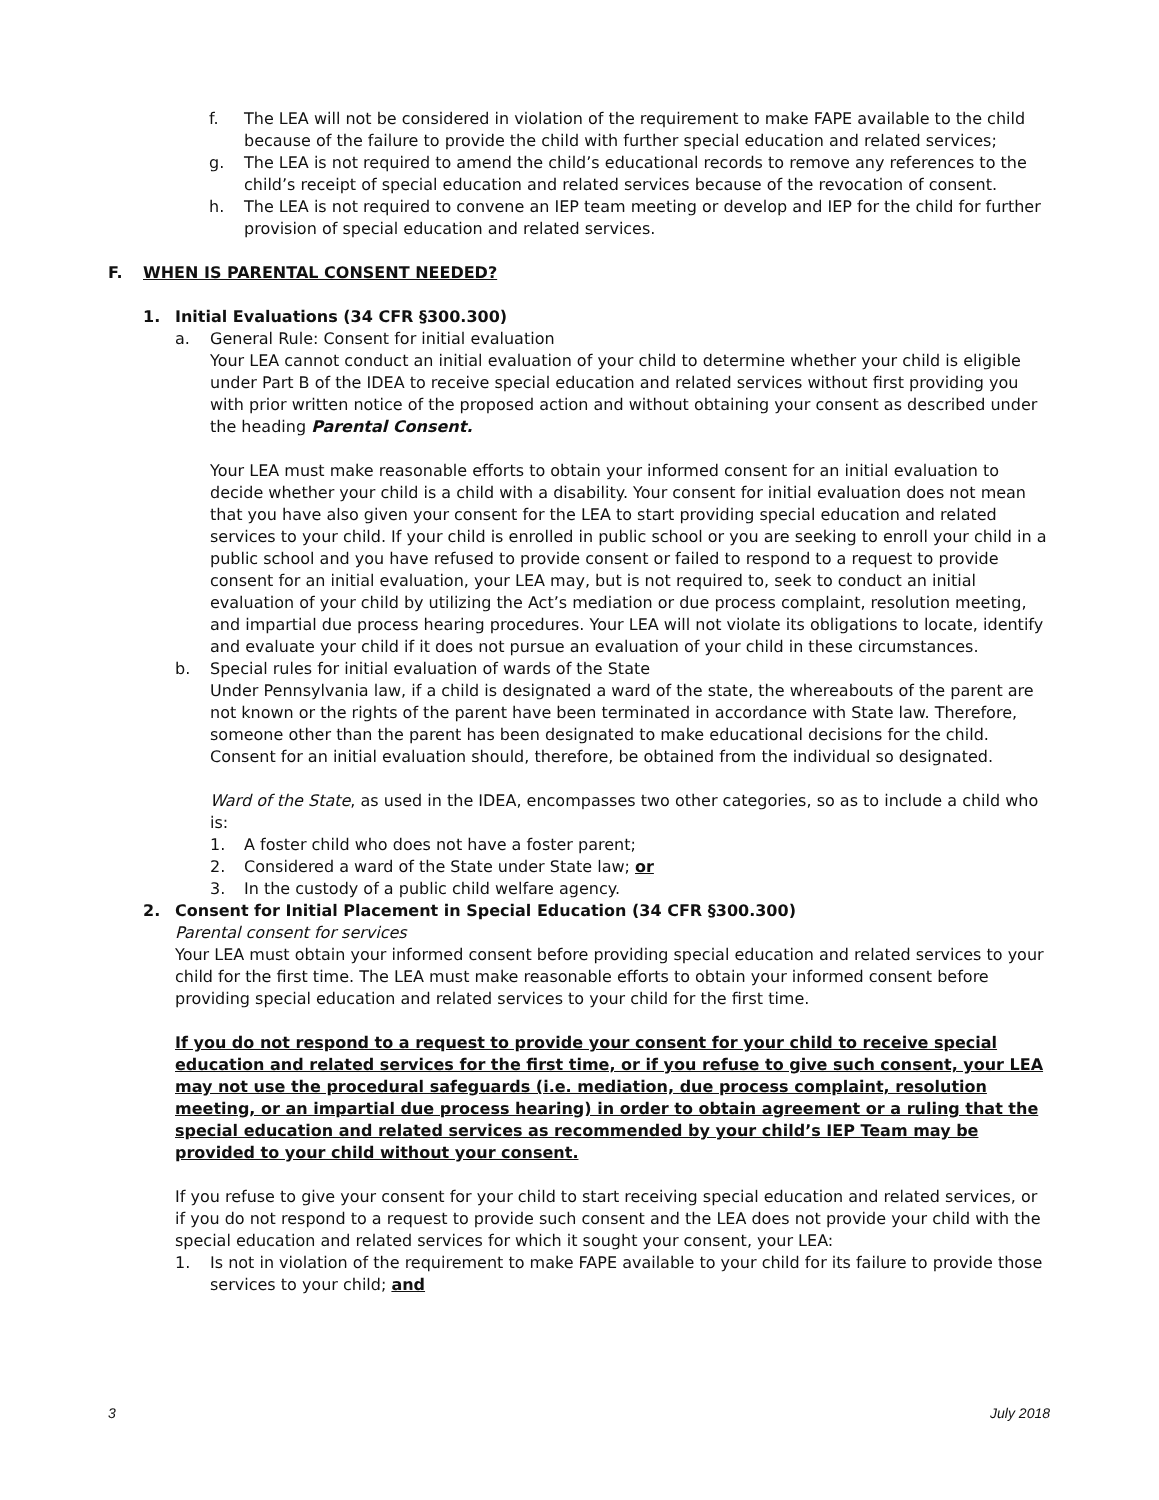f. The LEA will not be considered in violation of the requirement to make FAPE available to the child because of the failure to provide the child with further special education and related services;
g. The LEA is not required to amend the child’s educational records to remove any references to the child’s receipt of special education and related services because of the revocation of consent.
h. The LEA is not required to convene an IEP team meeting or develop and IEP for the child for further provision of special education and related services.
F. WHEN IS PARENTAL CONSENT NEEDED?
1. Initial Evaluations (34 CFR §300.300)
a. General Rule: Consent for initial evaluation
Your LEA cannot conduct an initial evaluation of your child to determine whether your child is eligible under Part B of the IDEA to receive special education and related services without first providing you with prior written notice of the proposed action and without obtaining your consent as described under the heading Parental Consent.
Your LEA must make reasonable efforts to obtain your informed consent for an initial evaluation to decide whether your child is a child with a disability. Your consent for initial evaluation does not mean that you have also given your consent for the LEA to start providing special education and related services to your child. If your child is enrolled in public school or you are seeking to enroll your child in a public school and you have refused to provide consent or failed to respond to a request to provide consent for an initial evaluation, your LEA may, but is not required to, seek to conduct an initial evaluation of your child by utilizing the Act’s mediation or due process complaint, resolution meeting, and impartial due process hearing procedures. Your LEA will not violate its obligations to locate, identify and evaluate your child if it does not pursue an evaluation of your child in these circumstances.
b. Special rules for initial evaluation of wards of the State
Under Pennsylvania law, if a child is designated a ward of the state, the whereabouts of the parent are not known or the rights of the parent have been terminated in accordance with State law. Therefore, someone other than the parent has been designated to make educational decisions for the child. Consent for an initial evaluation should, therefore, be obtained from the individual so designated.
Ward of the State, as used in the IDEA, encompasses two other categories, so as to include a child who is:
1. A foster child who does not have a foster parent;
2. Considered a ward of the State under State law; or
3. In the custody of a public child welfare agency.
2. Consent for Initial Placement in Special Education (34 CFR §300.300)
Parental consent for services
Your LEA must obtain your informed consent before providing special education and related services to your child for the first time. The LEA must make reasonable efforts to obtain your informed consent before providing special education and related services to your child for the first time.
If you do not respond to a request to provide your consent for your child to receive special education and related services for the first time, or if you refuse to give such consent, your LEA may not use the procedural safeguards (i.e. mediation, due process complaint, resolution meeting, or an impartial due process hearing) in order to obtain agreement or a ruling that the special education and related services as recommended by your child’s IEP Team may be provided to your child without your consent.
If you refuse to give your consent for your child to start receiving special education and related services, or if you do not respond to a request to provide such consent and the LEA does not provide your child with the special education and related services for which it sought your consent, your LEA:
1. Is not in violation of the requirement to make FAPE available to your child for its failure to provide those services to your child; and
3 July 2018